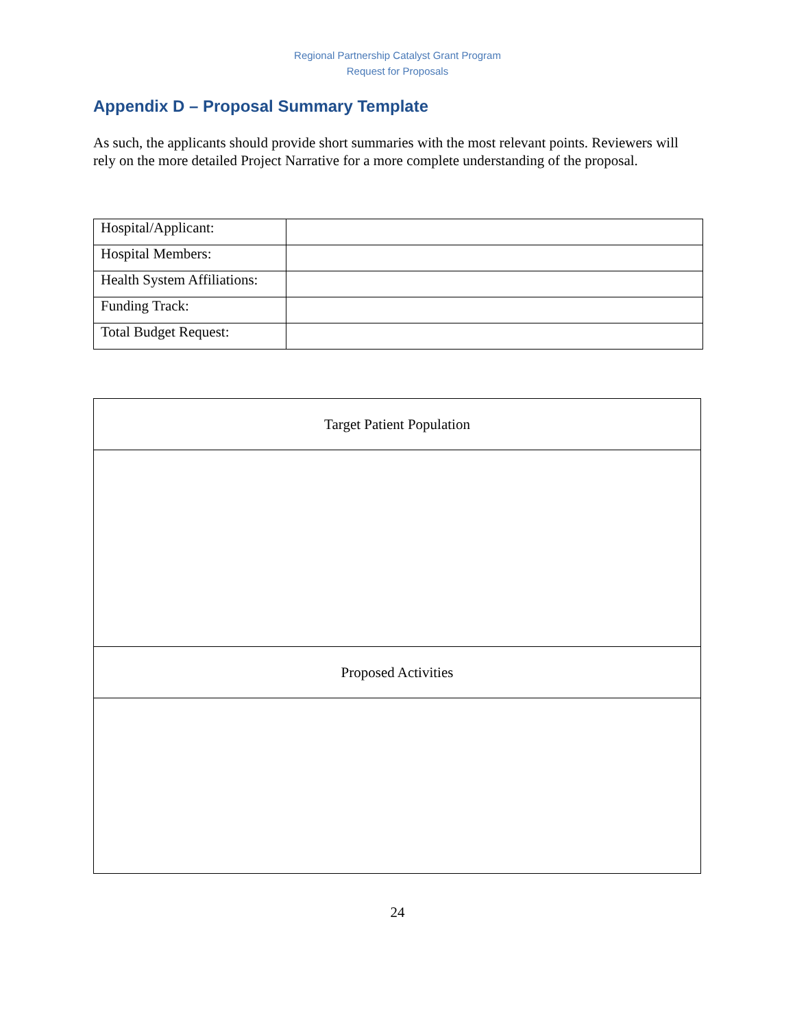Regional Partnership Catalyst Grant Program
Request for Proposals
Appendix D – Proposal Summary Template
As such, the applicants should provide short summaries with the most relevant points. Reviewers will rely on the more detailed Project Narrative for a more complete understanding of the proposal.
| Hospital/Applicant: | |
| Hospital Members: | |
| Health System Affiliations: | |
| Funding Track: | |
| Total Budget Request: | |
| Target Patient Population |
| Proposed Activities |
24